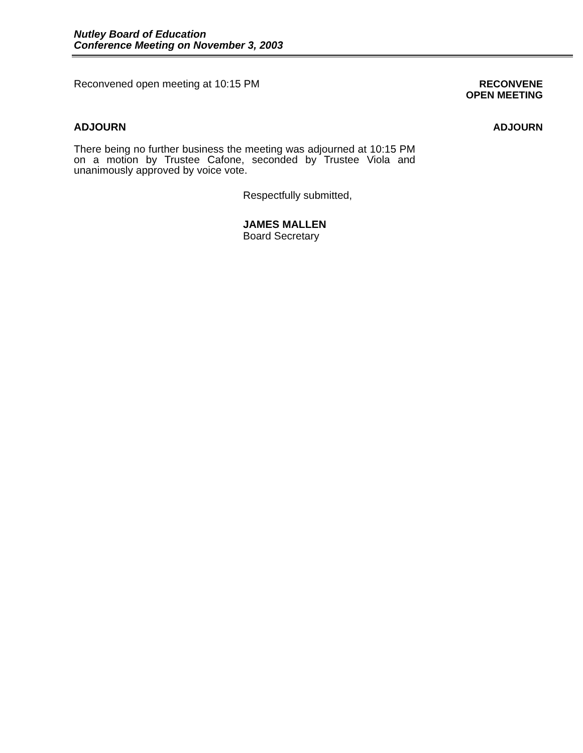Nutley Board of Education
Conference Meeting on November 3, 2003
Reconvened open meeting at 10:15 PM
RECONVENE
OPEN MEETING
ADJOURN
ADJOURN
There being no further business the meeting was adjourned at 10:15 PM on a motion by Trustee Cafone, seconded by Trustee Viola and unanimously approved by voice vote.
Respectfully submitted,
JAMES MALLEN
Board Secretary